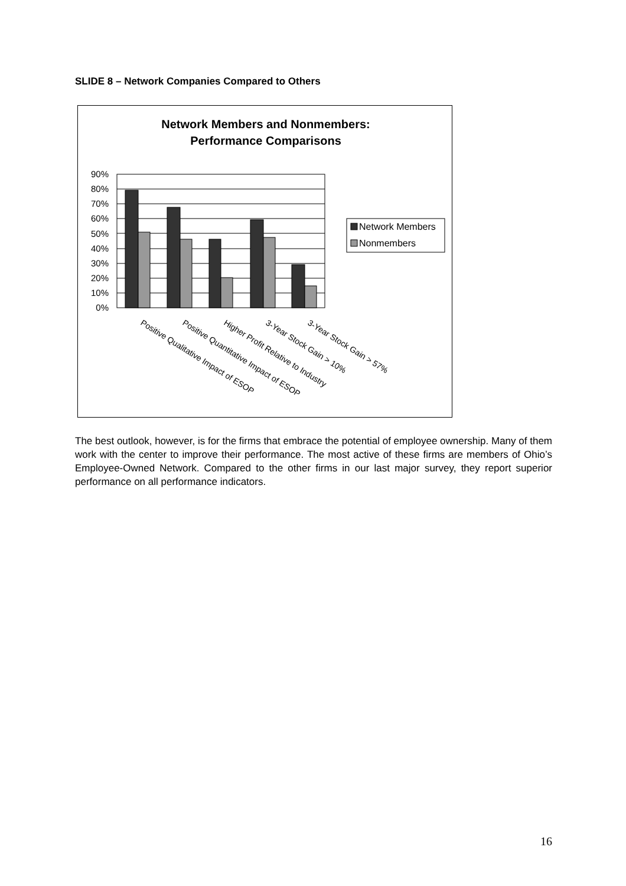SLIDE 8 – Network Companies Compared to Others
Network Members and Nonmembers:
Performance Comparisons
90%
80%
70%
60%
50%
40%
30%
20%
10%
0%
Positive Qualitative Impact of ESOP
Positive Quantitative Impact of ESOP
Higher Profit Relative to Industry
3-Year Stock Gain > 10%
3-Year Stock Gain > 57%
Network Members
Nonmembers
The best outlook, however, is for the firms that embrace the potential of employee ownership. Many of them work with the center to improve their performance. The most active of these firms are members of Ohio’s Employee-Owned Network. Compared to the other firms in our last major survey, they report superior performance on all performance indicators.
16